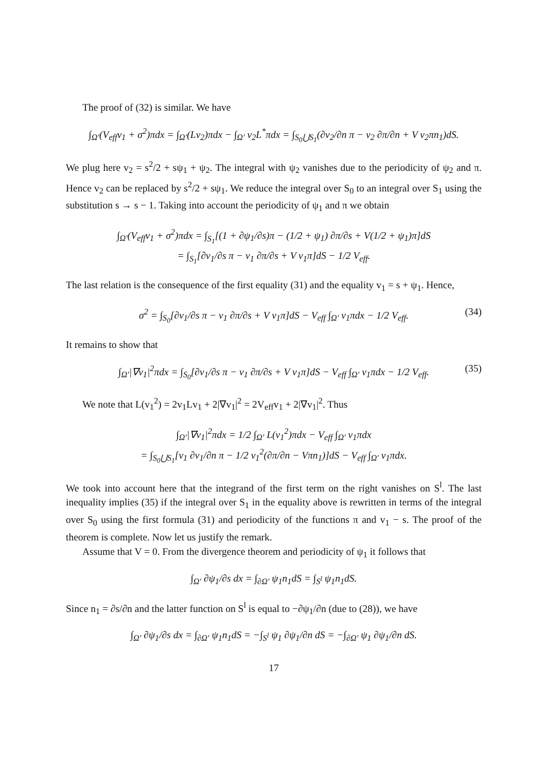The proof of (32) is similar. We have
∫<sub>Ω′</sub>(V<sub>eff</sub>v<sub>1</sub> + σ<sup>2</sup>)πdx = ∫<sub>Ω′</sub>(Lv<sub>2</sub>)πdx − ∫<sub>Ω′</sub> v<sub>2</sub>L<sup>*</sup>πdx = ∫<sub>S<sub>0</sub>⋃S<sub>1</sub></sub>(∂v<sub>2</sub>/∂n π − v<sub>2</sub> ∂π/∂n + V v<sub>2</sub>πn<sub>1</sub>)dS.
We plug here v<sub>2</sub> = s<sup>2</sup>/2 + sψ<sub>1</sub> + ψ<sub>2</sub>. The integral with ψ<sub>2</sub> vanishes due to the periodicity of ψ<sub>2</sub> and π. Hence v<sub>2</sub> can be replaced by s<sup>2</sup>/2 + sψ<sub>1</sub>. We reduce the integral over S<sub>0</sub> to an integral over S<sub>1</sub> using the substitution s → s − 1. Taking into account the periodicity of ψ<sub>1</sub> and π we obtain
∫<sub>Ω′</sub>(V<sub>eff</sub>v<sub>1</sub> + σ<sup>2</sup>)πdx = ∫<sub>S<sub>1</sub></sub>[(1 + ∂ψ<sub>1</sub>/∂s)π − (1/2 + ψ<sub>1</sub>) ∂π/∂s + V(1/2 + ψ<sub>1</sub>)π]dS
= ∫<sub>S<sub>1</sub></sub>[∂v<sub>1</sub>/∂s π − v<sub>1</sub> ∂π/∂s + V v<sub>1</sub>π]dS − 1/2 V<sub>eff</sub>.
The last relation is the consequence of the first equality (31) and the equality v<sub>1</sub> = s + ψ<sub>1</sub>. Hence,
σ<sup>2</sup> = ∫<sub>S<sub>0</sub></sub>[∂v<sub>1</sub>/∂s π − v<sub>1</sub> ∂π/∂s + V v<sub>1</sub>π]dS − V<sub>eff</sub> ∫<sub>Ω′</sub> v<sub>1</sub>πdx − 1/2 V<sub>eff</sub>. (34)
It remains to show that
∫<sub>Ω′</sub>|∇v<sub>1</sub>|<sup>2</sup>πdx = ∫<sub>S<sub>0</sub></sub>[∂v<sub>1</sub>/∂s π − v<sub>1</sub> ∂π/∂s + V v<sub>1</sub>π]dS − V<sub>eff</sub> ∫<sub>Ω′</sub> v<sub>1</sub>πdx − 1/2 V<sub>eff</sub>. (35)
We note that L(v<sub>1</sub><sup>2</sup>) = 2v<sub>1</sub>Lv<sub>1</sub> + 2|∇v<sub>1</sub>|<sup>2</sup> = 2V<sub>eff</sub>v<sub>1</sub> + 2|∇v<sub>1</sub>|<sup>2</sup>. Thus
∫<sub>Ω′</sub>|∇v<sub>1</sub>|<sup>2</sup>πdx = 1/2 ∫<sub>Ω′</sub> L(v<sub>1</sub><sup>2</sup>)πdx − V<sub>eff</sub> ∫<sub>Ω′</sub> v<sub>1</sub>πdx
= ∫<sub>S<sub>0</sub>⋃S<sub>1</sub></sub>[v<sub>1</sub> ∂v<sub>1</sub>/∂n π − 1/2 v<sub>1</sub><sup>2</sup>(∂π/∂n − Vπn<sub>1</sub>)]dS − V<sub>eff</sub> ∫<sub>Ω′</sub> v<sub>1</sub>πdx.
We took into account here that the integrand of the first term on the right vanishes on S<sup>l</sup>. The last inequality implies (35) if the integral over S<sub>1</sub> in the equality above is rewritten in terms of the integral over S<sub>0</sub> using the first formula (31) and periodicity of the functions π and v<sub>1</sub> − s. The proof of the theorem is complete. Now let us justify the remark.
Assume that V = 0. From the divergence theorem and periodicity of ψ<sub>1</sub> it follows that
∫<sub>Ω′</sub> ∂ψ<sub>1</sub>/∂s dx = ∫<sub>∂Ω′</sub> ψ<sub>1</sub>n<sub>1</sub>dS = ∫<sub>S<sup>l</sup></sub> ψ<sub>1</sub>n<sub>1</sub>dS.
Since n<sub>1</sub> = ∂s/∂n and the latter function on S<sup>l</sup> is equal to −∂ψ<sub>1</sub>/∂n (due to (28)), we have
∫<sub>Ω′</sub> ∂ψ<sub>1</sub>/∂s dx = ∫<sub>∂Ω′</sub> ψ<sub>1</sub>n<sub>1</sub>dS = −∫<sub>S<sup>l</sup></sub> ψ<sub>1</sub> ∂ψ<sub>1</sub>/∂n dS = −∫<sub>∂Ω′</sub> ψ<sub>1</sub> ∂ψ<sub>1</sub>/∂n dS.
17